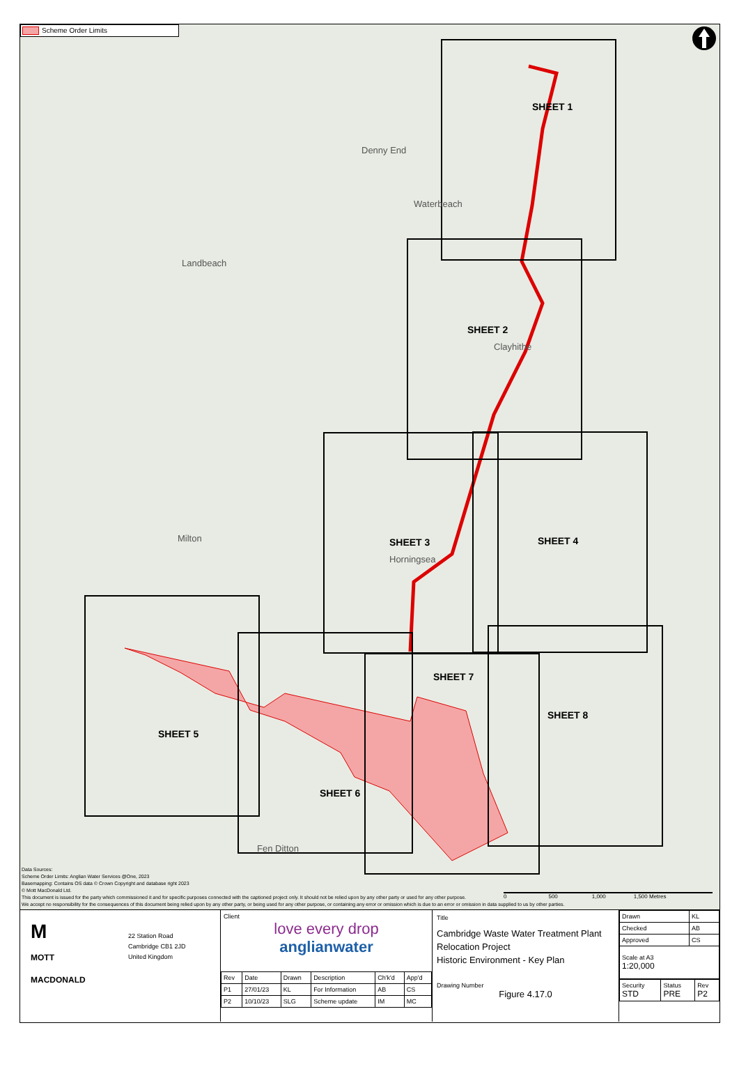Scheme Order Limits
SHEET 1
SHEET 2
SHEET 3 SHEET 4
SHEET 5
SHEET 6
SHEET 7
SHEET 8
Waterbeach
Landbeach
Milton
Fen Ditton
Denny End
Horningsea
Clayhithe
Data Sources:
Scheme Order Limits: Anglian Water Services @One, 2023
Basemapping: Contains OS data © Crown Copyright and database right 2023
© Mott MacDonald Ltd.
This document is issued for the party which commissioned it and for specific purposes connected with the captioned project only. It should not be relied upon by any other party or used for any other purpose.
We accept no responsibility for the consequences of this document being relied upon by any other party, or being used for any other purpose, or containing any error or omission which is due to an error or omission in data supplied to us by other parties.
0 500 1,000 1,500 Metres
M
MOTT
MACDONALD
22 Station Road
Cambridge CB1 2JD
United Kingdom
Client
love every drop
anglianwater
| Rev | Date | Drawn | Description | Ch'k'd | App'd |
| --- | --- | --- | --- | --- | --- |
| P1 | 27/01/23 | KL | For Information | AB | CS |
| P2 | 10/10/23 | SLG | Scheme update | IM | MC |
Title
Cambridge Waste Water Treatment Plant Relocation Project
Historic Environment - Key Plan
Drawing Number
Figure 4.17.0
| Drawn | KL |
| Checked | AB |
| Approved | CS |
| Scale at A3 1:20,000 | |
| Security STD | Status PRE | Rev P2 |